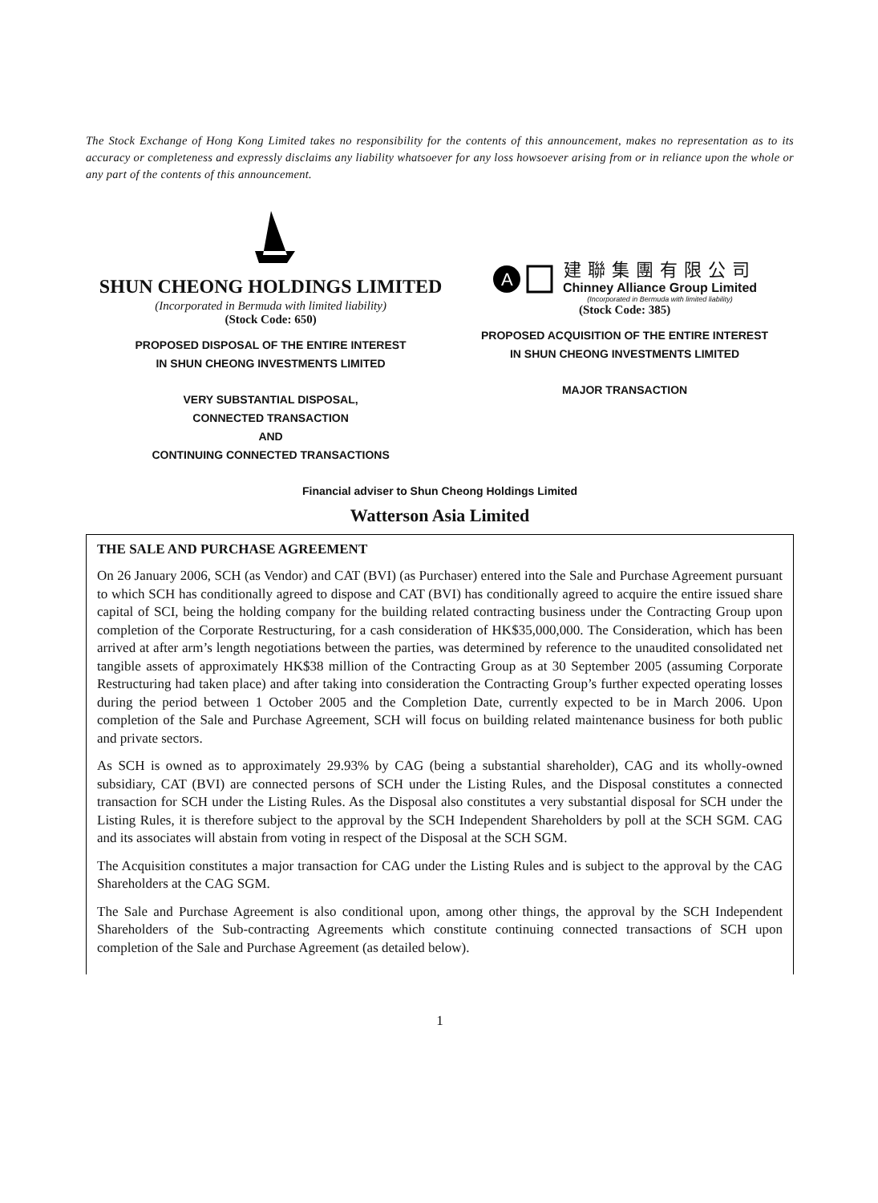The Stock Exchange of Hong Kong Limited takes no responsibility for the contents of this announcement, makes no representation as to its accuracy or completeness and expressly disclaims any liability whatsoever for any loss howsoever arising from or in reliance upon the whole or any part of the contents of this announcement.
SHUN CHEONG HOLDINGS LIMITED
(Incorporated in Bermuda with limited liability)
(Stock Code: 650)
PROPOSED DISPOSAL OF THE ENTIRE INTEREST
IN SHUN CHEONG INVESTMENTS LIMITED
VERY SUBSTANTIAL DISPOSAL,
CONNECTED TRANSACTION
AND
CONTINUING CONNECTED TRANSACTIONS
A
建聯集團有限公司
Chinney Alliance Group Limited
(Incorporated in Bermuda with limited liability)
(Stock Code: 385)
PROPOSED ACQUISITION OF THE ENTIRE INTEREST
IN SHUN CHEONG INVESTMENTS LIMITED
MAJOR TRANSACTION
Financial adviser to Shun Cheong Holdings Limited
Watterson Asia Limited
THE SALE AND PURCHASE AGREEMENT
On 26 January 2006, SCH (as Vendor) and CAT (BVI) (as Purchaser) entered into the Sale and Purchase Agreement pursuant to which SCH has conditionally agreed to dispose and CAT (BVI) has conditionally agreed to acquire the entire issued share capital of SCI, being the holding company for the building related contracting business under the Contracting Group upon completion of the Corporate Restructuring, for a cash consideration of HK$35,000,000. The Consideration, which has been arrived at after arm’s length negotiations between the parties, was determined by reference to the unaudited consolidated net tangible assets of approximately HK$38 million of the Contracting Group as at 30 September 2005 (assuming Corporate Restructuring had taken place) and after taking into consideration the Contracting Group’s further expected operating losses during the period between 1 October 2005 and the Completion Date, currently expected to be in March 2006. Upon completion of the Sale and Purchase Agreement, SCH will focus on building related maintenance business for both public and private sectors.
As SCH is owned as to approximately 29.93% by CAG (being a substantial shareholder), CAG and its wholly-owned subsidiary, CAT (BVI) are connected persons of SCH under the Listing Rules, and the Disposal constitutes a connected transaction for SCH under the Listing Rules. As the Disposal also constitutes a very substantial disposal for SCH under the Listing Rules, it is therefore subject to the approval by the SCH Independent Shareholders by poll at the SCH SGM. CAG and its associates will abstain from voting in respect of the Disposal at the SCH SGM.
The Acquisition constitutes a major transaction for CAG under the Listing Rules and is subject to the approval by the CAG Shareholders at the CAG SGM.
The Sale and Purchase Agreement is also conditional upon, among other things, the approval by the SCH Independent Shareholders of the Sub-contracting Agreements which constitute continuing connected transactions of SCH upon completion of the Sale and Purchase Agreement (as detailed below).
1